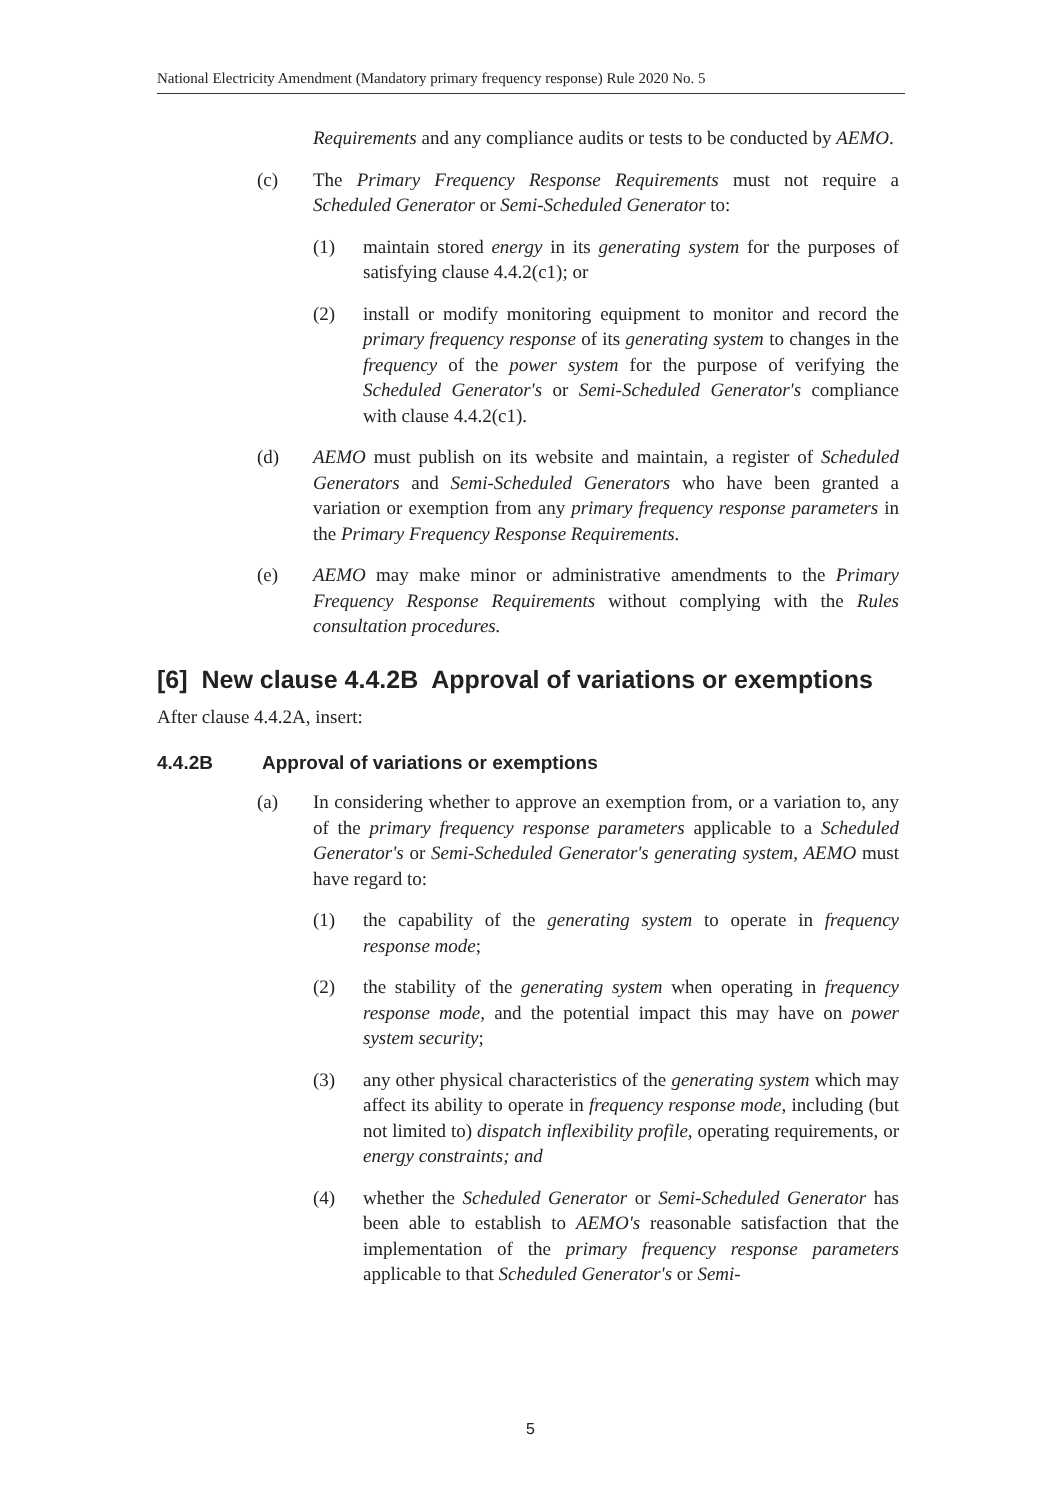National Electricity Amendment (Mandatory primary frequency response) Rule 2020 No. 5
Requirements and any compliance audits or tests to be conducted by AEMO.
(c) The Primary Frequency Response Requirements must not require a Scheduled Generator or Semi-Scheduled Generator to:
(1) maintain stored energy in its generating system for the purposes of satisfying clause 4.4.2(c1); or
(2) install or modify monitoring equipment to monitor and record the primary frequency response of its generating system to changes in the frequency of the power system for the purpose of verifying the Scheduled Generator's or Semi-Scheduled Generator's compliance with clause 4.4.2(c1).
(d) AEMO must publish on its website and maintain, a register of Scheduled Generators and Semi-Scheduled Generators who have been granted a variation or exemption from any primary frequency response parameters in the Primary Frequency Response Requirements.
(e) AEMO may make minor or administrative amendments to the Primary Frequency Response Requirements without complying with the Rules consultation procedures.
[6] New clause 4.4.2B Approval of variations or exemptions
After clause 4.4.2A, insert:
4.4.2B Approval of variations or exemptions
(a) In considering whether to approve an exemption from, or a variation to, any of the primary frequency response parameters applicable to a Scheduled Generator's or Semi-Scheduled Generator's generating system, AEMO must have regard to:
(1) the capability of the generating system to operate in frequency response mode;
(2) the stability of the generating system when operating in frequency response mode, and the potential impact this may have on power system security;
(3) any other physical characteristics of the generating system which may affect its ability to operate in frequency response mode, including (but not limited to) dispatch inflexibility profile, operating requirements, or energy constraints; and
(4) whether the Scheduled Generator or Semi-Scheduled Generator has been able to establish to AEMO's reasonable satisfaction that the implementation of the primary frequency response parameters applicable to that Scheduled Generator's or Semi-
5